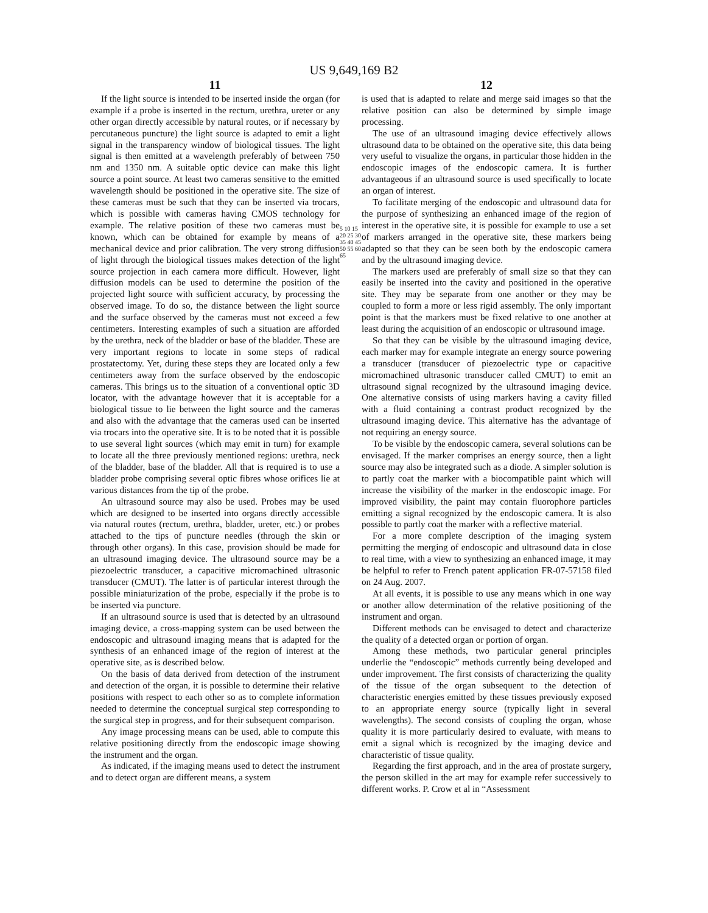US 9,649,169 B2
11
If the light source is intended to be inserted inside the organ (for example if a probe is inserted in the rectum, urethra, ureter or any other organ directly accessible by natural routes, or if necessary by percutaneous puncture) the light source is adapted to emit a light signal in the transparency window of biological tissues. The light signal is then emitted at a wavelength preferably of between 750 nm and 1350 nm. A suitable optic device can make this light source a point source. At least two cameras sensitive to the emitted wavelength should be positioned in the operative site. The size of these cameras must be such that they can be inserted via trocars, which is possible with cameras having CMOS technology for example. The relative position of these two cameras must be known, which can be obtained for example by means of a mechanical device and prior calibration. The very strong diffusion of light through the biological tissues makes detection of the light source projection in each camera more difficult. However, light diffusion models can be used to determine the position of the projected light source with sufficient accuracy, by processing the observed image. To do so, the distance between the light source and the surface observed by the cameras must not exceed a few centimeters. Interesting examples of such a situation are afforded by the urethra, neck of the bladder or base of the bladder. These are very important regions to locate in some steps of radical prostatectomy. Yet, during these steps they are located only a few centimeters away from the surface observed by the endoscopic cameras. This brings us to the situation of a conventional optic 3D locator, with the advantage however that it is acceptable for a biological tissue to lie between the light source and the cameras and also with the advantage that the cameras used can be inserted via trocars into the operative site. It is to be noted that it is possible to use several light sources (which may emit in turn) for example to locate all the three previously mentioned regions: urethra, neck of the bladder, base of the bladder. All that is required is to use a bladder probe comprising several optic fibres whose orifices lie at various distances from the tip of the probe.
An ultrasound source may also be used. Probes may be used which are designed to be inserted into organs directly accessible via natural routes (rectum, urethra, bladder, ureter, etc.) or probes attached to the tips of puncture needles (through the skin or through other organs). In this case, provision should be made for an ultrasound imaging device. The ultrasound source may be a piezoelectric transducer, a capacitive micromachined ultrasonic transducer (CMUT). The latter is of particular interest through the possible miniaturization of the probe, especially if the probe is to be inserted via puncture.
If an ultrasound source is used that is detected by an ultrasound imaging device, a cross-mapping system can be used between the endoscopic and ultrasound imaging means that is adapted for the synthesis of an enhanced image of the region of interest at the operative site, as is described below.
On the basis of data derived from detection of the instrument and detection of the organ, it is possible to determine their relative positions with respect to each other so as to complete information needed to determine the conceptual surgical step corresponding to the surgical step in progress, and for their subsequent comparison.
Any image processing means can be used, able to compute this relative positioning directly from the endoscopic image showing the instrument and the organ.
As indicated, if the imaging means used to detect the instrument and to detect organ are different means, a system
5 10 15 20 25 30 35 40 45 50 55 60 65
12
is used that is adapted to relate and merge said images so that the relative position can also be determined by simple image processing.
The use of an ultrasound imaging device effectively allows ultrasound data to be obtained on the operative site, this data being very useful to visualize the organs, in particular those hidden in the endoscopic images of the endoscopic camera. It is further advantageous if an ultrasound source is used specifically to locate an organ of interest.
To facilitate merging of the endoscopic and ultrasound data for the purpose of synthesizing an enhanced image of the region of interest in the operative site, it is possible for example to use a set of markers arranged in the operative site, these markers being adapted so that they can be seen both by the endoscopic camera and by the ultrasound imaging device.
The markers used are preferably of small size so that they can easily be inserted into the cavity and positioned in the operative site. They may be separate from one another or they may be coupled to form a more or less rigid assembly. The only important point is that the markers must be fixed relative to one another at least during the acquisition of an endoscopic or ultrasound image.
So that they can be visible by the ultrasound imaging device, each marker may for example integrate an energy source powering a transducer (transducer of piezoelectric type or capacitive micromachined ultrasonic transducer called CMUT) to emit an ultrasound signal recognized by the ultrasound imaging device. One alternative consists of using markers having a cavity filled with a fluid containing a contrast product recognized by the ultrasound imaging device. This alternative has the advantage of not requiring an energy source.
To be visible by the endoscopic camera, several solutions can be envisaged. If the marker comprises an energy source, then a light source may also be integrated such as a diode. A simpler solution is to partly coat the marker with a biocompatible paint which will increase the visibility of the marker in the endoscopic image. For improved visibility, the paint may contain fluorophore particles emitting a signal recognized by the endoscopic camera. It is also possible to partly coat the marker with a reflective material.
For a more complete description of the imaging system permitting the merging of endoscopic and ultrasound data in close to real time, with a view to synthesizing an enhanced image, it may be helpful to refer to French patent application FR-07-57158 filed on 24 Aug. 2007.
At all events, it is possible to use any means which in one way or another allow determination of the relative positioning of the instrument and organ.
Different methods can be envisaged to detect and characterize the quality of a detected organ or portion of organ.
Among these methods, two particular general principles underlie the “endoscopic” methods currently being developed and under improvement. The first consists of characterizing the quality of the tissue of the organ subsequent to the detection of characteristic energies emitted by these tissues previously exposed to an appropriate energy source (typically light in several wavelengths). The second consists of coupling the organ, whose quality it is more particularly desired to evaluate, with means to emit a signal which is recognized by the imaging device and characteristic of tissue quality.
Regarding the first approach, and in the area of prostate surgery, the person skilled in the art may for example refer successively to different works. P. Crow et al in “Assessment